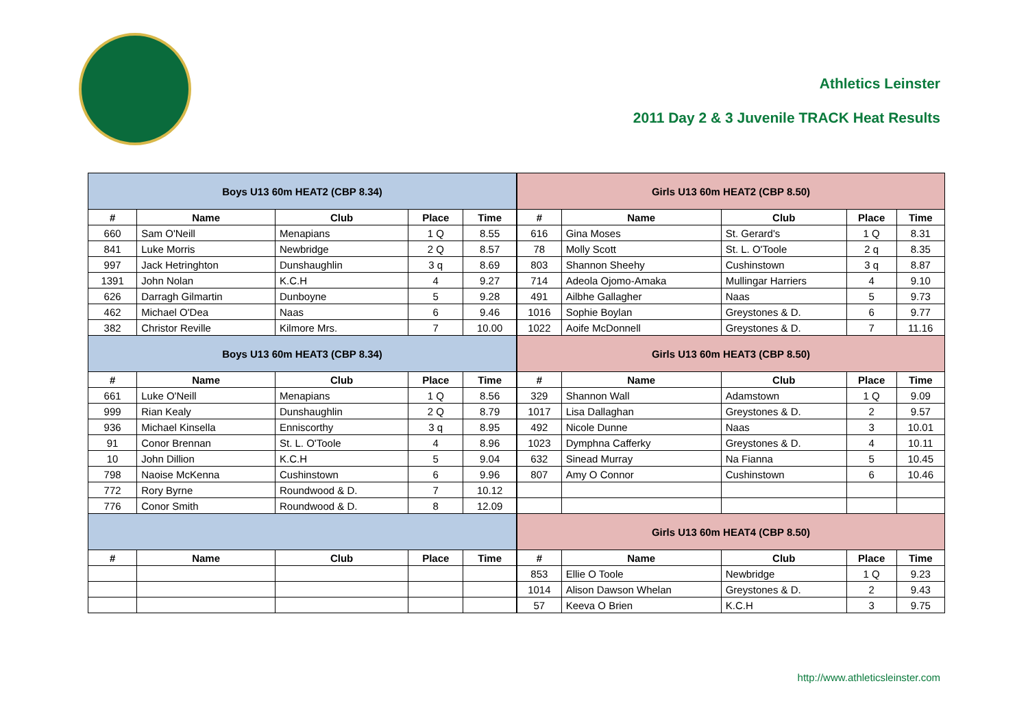Athletics Leinster
2011 Day 2 & 3 Juvenile TRACK Heat Results
| Boys U13 60m HEAT2 (CBP 8.34) | | | | |
| # | Name | Club | Place | Time |
| 660 | Sam O'Neill | Menapians | 1 Q | 8.55 |
| 841 | Luke Morris | Newbridge | 2 Q | 8.57 |
| 997 | Jack Hetringhton | Dunshaughlin | 3 q | 8.69 |
| 1391 | John Nolan | K.C.H | 4 | 9.27 |
| 626 | Darragh Gilmartin | Dunboyne | 5 | 9.28 |
| 462 | Michael O'Dea | Naas | 6 | 9.46 |
| 382 | Christor Reville | Kilmore Mrs. | 7 | 10.00 |
| Boys U13 60m HEAT3 (CBP 8.34) | | | | |
| # | Name | Club | Place | Time |
| 661 | Luke O'Neill | Menapians | 1 Q | 8.56 |
| 999 | Rian Kealy | Dunshaughlin | 2 Q | 8.79 |
| 936 | Michael Kinsella | Enniscorthy | 3 q | 8.95 |
| 91 | Conor Brennan | St. L. O'Toole | 4 | 8.96 |
| 10 | John Dillion | K.C.H | 5 | 9.04 |
| 798 | Naoise McKenna | Cushinstown | 6 | 9.96 |
| 772 | Rory Byrne | Roundwood & D. | 7 | 10.12 |
| 776 | Conor Smith | Roundwood & D. | 8 | 12.09 |
| # | Name | Club | Place | Time |
| Girls U13 60m HEAT2 (CBP 8.50) | | | | |
| # | Name | Club | Place | Time |
| 616 | Gina Moses | St. Gerard's | 1 Q | 8.31 |
| 78 | Molly Scott | St. L. O'Toole | 2 q | 8.35 |
| 803 | Shannon Sheehy | Cushinstown | 3 q | 8.87 |
| 714 | Adeola Ojomo-Amaka | Mullingar Harriers | 4 | 9.10 |
| 491 | Ailbhe Gallagher | Naas | 5 | 9.73 |
| 1016 | Sophie Boylan | Greystones & D. | 6 | 9.77 |
| 1022 | Aoife McDonnell | Greystones & D. | 7 | 11.16 |
| Girls U13 60m HEAT3 (CBP 8.50) | | | | |
| # | Name | Club | Place | Time |
| 329 | Shannon Wall | Adamstown | 1 Q | 9.09 |
| 1017 | Lisa Dallaghan | Greystones & D. | 2 | 9.57 |
| 492 | Nicole Dunne | Naas | 3 | 10.01 |
| 1023 | Dymphna Cafferky | Greystones & D. | 4 | 10.11 |
| 632 | Sinead Murray | Na Fianna | 5 | 10.45 |
| 807 | Amy O Connor | Cushinstown | 6 | 10.46 |
| Girls U13 60m HEAT4 (CBP 8.50) | | | | |
| # | Name | Club | Place | Time |
| 853 | Ellie O Toole | Newbridge | 1 Q | 9.23 |
| 1014 | Alison Dawson Whelan | Greystones & D. | 2 | 9.43 |
| 57 | Keeva O Brien | K.C.H | 3 | 9.75 |
http://www.athleticsleinster.com